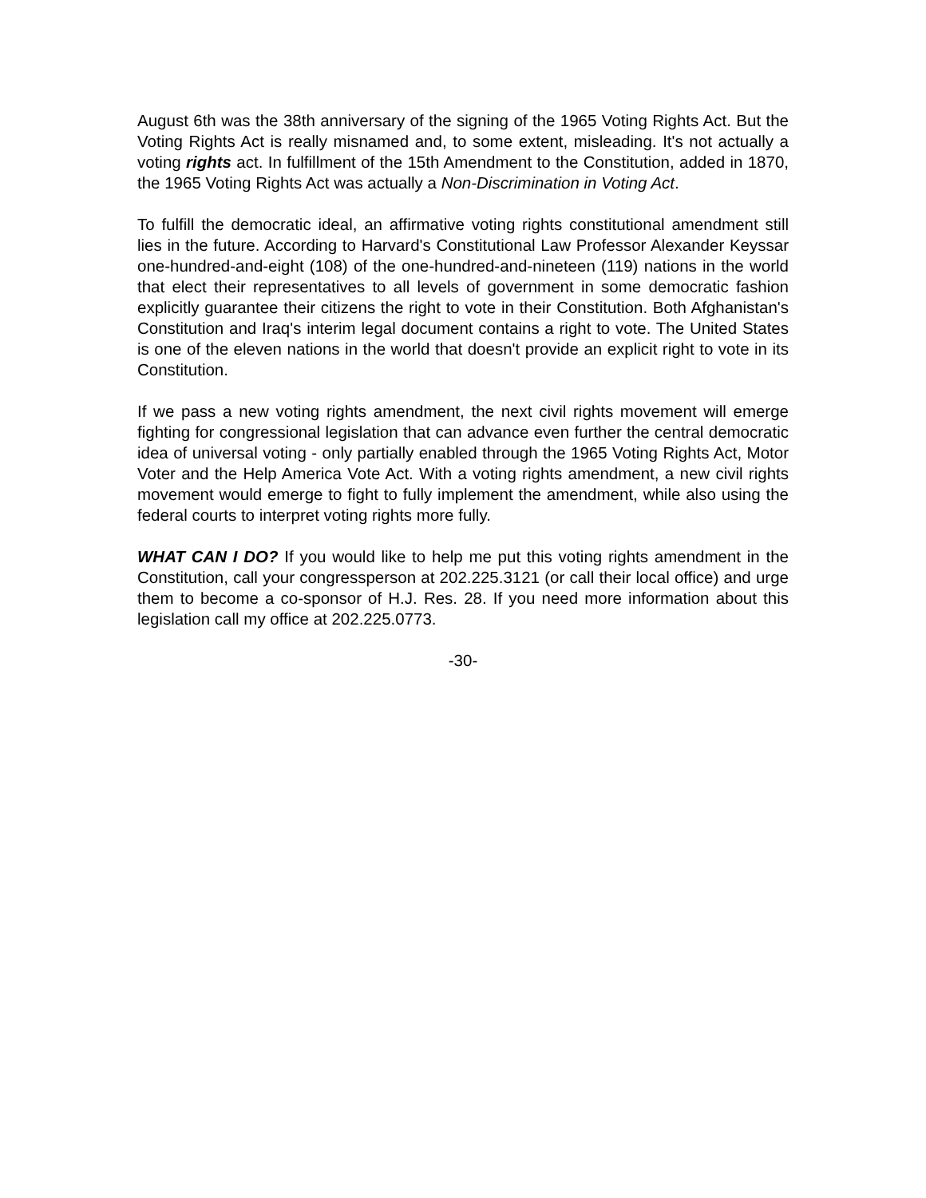August 6th was the 38th anniversary of the signing of the 1965 Voting Rights Act. But the Voting Rights Act is really misnamed and, to some extent, misleading. It's not actually a voting rights act. In fulfillment of the 15th Amendment to the Constitution, added in 1870, the 1965 Voting Rights Act was actually a Non-Discrimination in Voting Act.
To fulfill the democratic ideal, an affirmative voting rights constitutional amendment still lies in the future. According to Harvard's Constitutional Law Professor Alexander Keyssar one-hundred-and-eight (108) of the one-hundred-and-nineteen (119) nations in the world that elect their representatives to all levels of government in some democratic fashion explicitly guarantee their citizens the right to vote in their Constitution. Both Afghanistan's Constitution and Iraq's interim legal document contains a right to vote. The United States is one of the eleven nations in the world that doesn't provide an explicit right to vote in its Constitution.
If we pass a new voting rights amendment, the next civil rights movement will emerge fighting for congressional legislation that can advance even further the central democratic idea of universal voting - only partially enabled through the 1965 Voting Rights Act, Motor Voter and the Help America Vote Act. With a voting rights amendment, a new civil rights movement would emerge to fight to fully implement the amendment, while also using the federal courts to interpret voting rights more fully.
WHAT CAN I DO? If you would like to help me put this voting rights amendment in the Constitution, call your congressperson at 202.225.3121 (or call their local office) and urge them to become a co-sponsor of H.J. Res. 28. If you need more information about this legislation call my office at 202.225.0773.
-30-